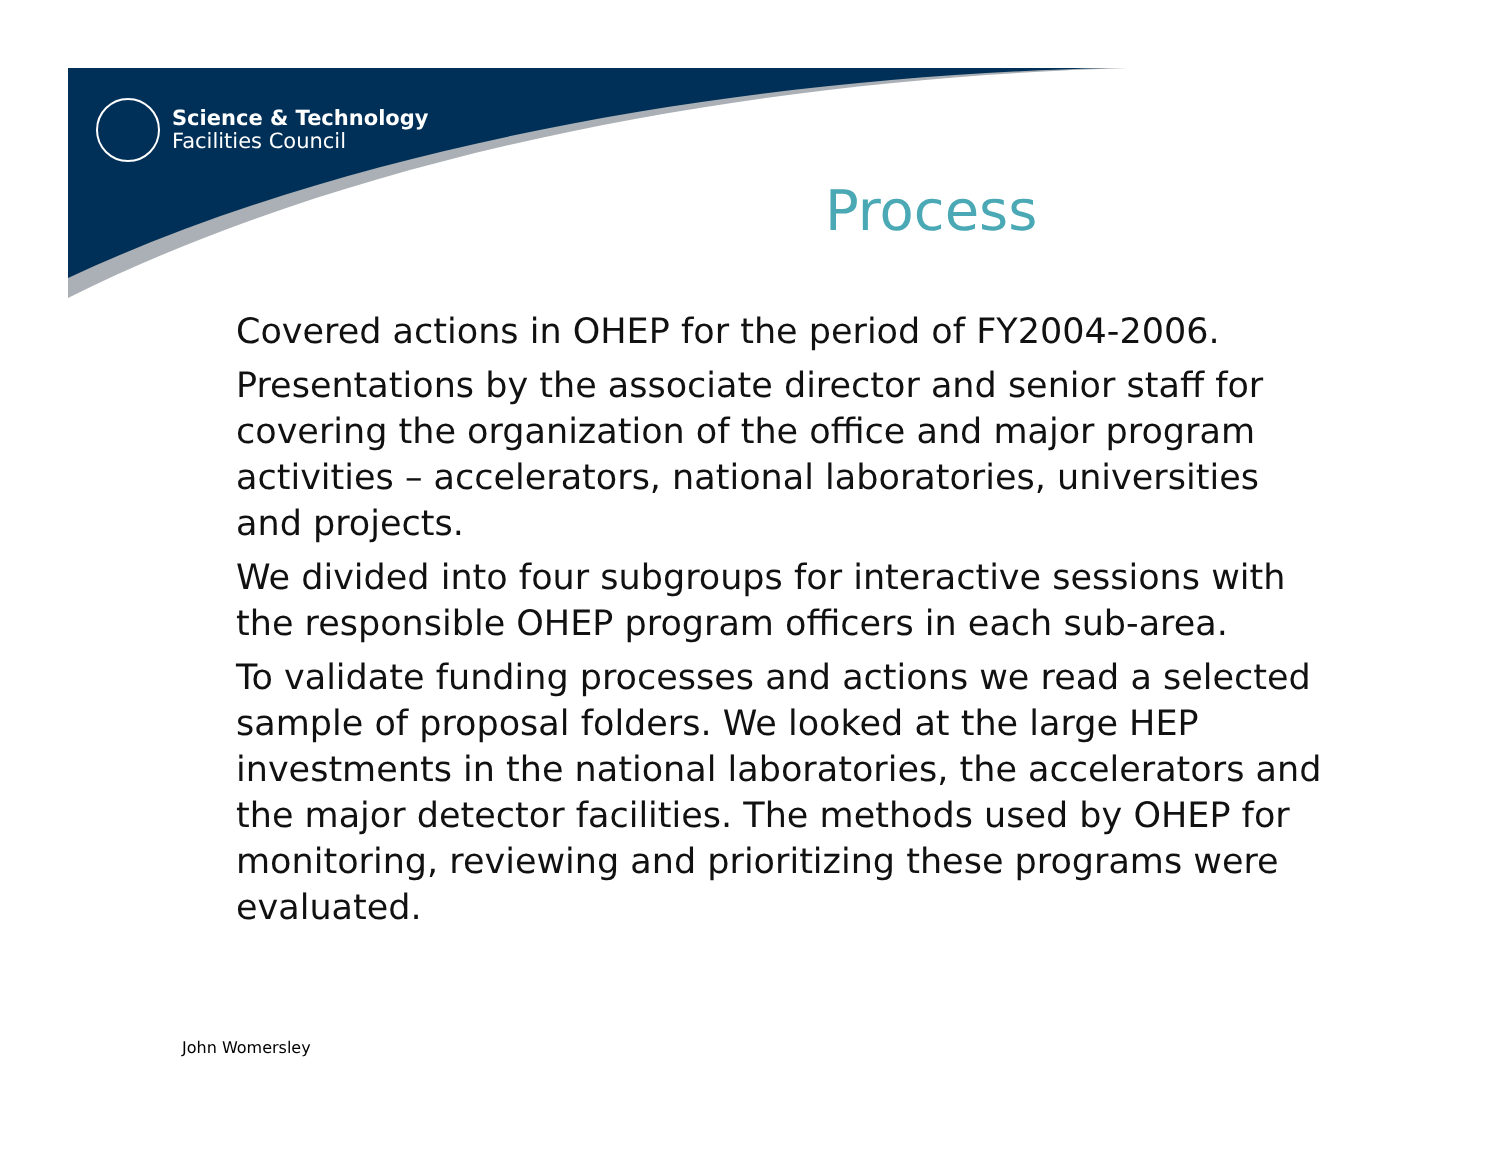Science & Technology
Facilities Council
Process
Covered actions in OHEP for the period of FY2004-2006.
Presentations by the associate director and senior staff for covering the organization of the office and major program activities – accelerators, national laboratories, universities and projects.
We divided into four subgroups for interactive sessions with the responsible OHEP program officers in each sub-area.
To validate funding processes and actions we read a selected sample of proposal folders. We looked at the large HEP investments in the national laboratories, the accelerators and the major detector facilities. The methods used by OHEP for monitoring, reviewing and prioritizing these programs were evaluated.
John Womersley